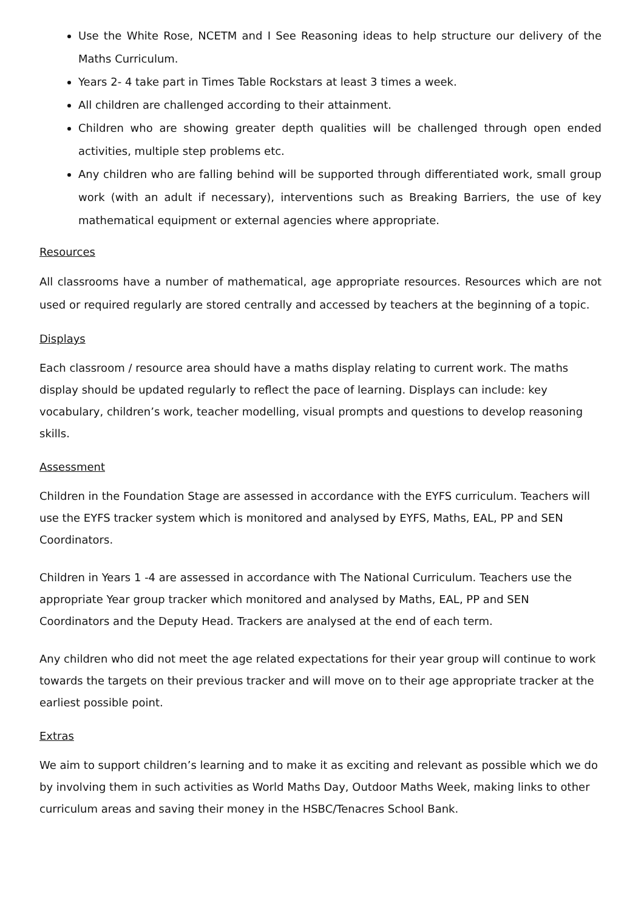Use the White Rose, NCETM and I See Reasoning ideas to help structure our delivery of the Maths Curriculum.
Years 2- 4 take part in Times Table Rockstars at least 3 times a week.
All children are challenged according to their attainment.
Children who are showing greater depth qualities will be challenged through open ended activities, multiple step problems etc.
Any children who are falling behind will be supported through differentiated work, small group work (with an adult if necessary), interventions such as Breaking Barriers, the use of key mathematical equipment or external agencies where appropriate.
Resources
All classrooms have a number of mathematical, age appropriate resources. Resources which are not used or required regularly are stored centrally and accessed by teachers at the beginning of a topic.
Displays
Each classroom / resource area should have a maths display relating to current work. The maths display should be updated regularly to reflect the pace of learning. Displays can include: key vocabulary, children’s work, teacher modelling, visual prompts and questions to develop reasoning skills.
Assessment
Children in the Foundation Stage are assessed in accordance with the EYFS curriculum. Teachers will use the EYFS tracker system which is monitored and analysed by EYFS, Maths, EAL, PP and SEN Coordinators.
Children in Years 1 -4 are assessed in accordance with The National Curriculum. Teachers use the appropriate Year group tracker which monitored and analysed by Maths, EAL, PP and SEN Coordinators and the Deputy Head. Trackers are analysed at the end of each term.
Any children who did not meet the age related expectations for their year group will continue to work towards the targets on their previous tracker and will move on to their age appropriate tracker at the earliest possible point.
Extras
We aim to support children’s learning and to make it as exciting and relevant as possible which we do by involving them in such activities as World Maths Day, Outdoor Maths Week, making links to other curriculum areas and saving their money in the HSBC/Tenacres School Bank.